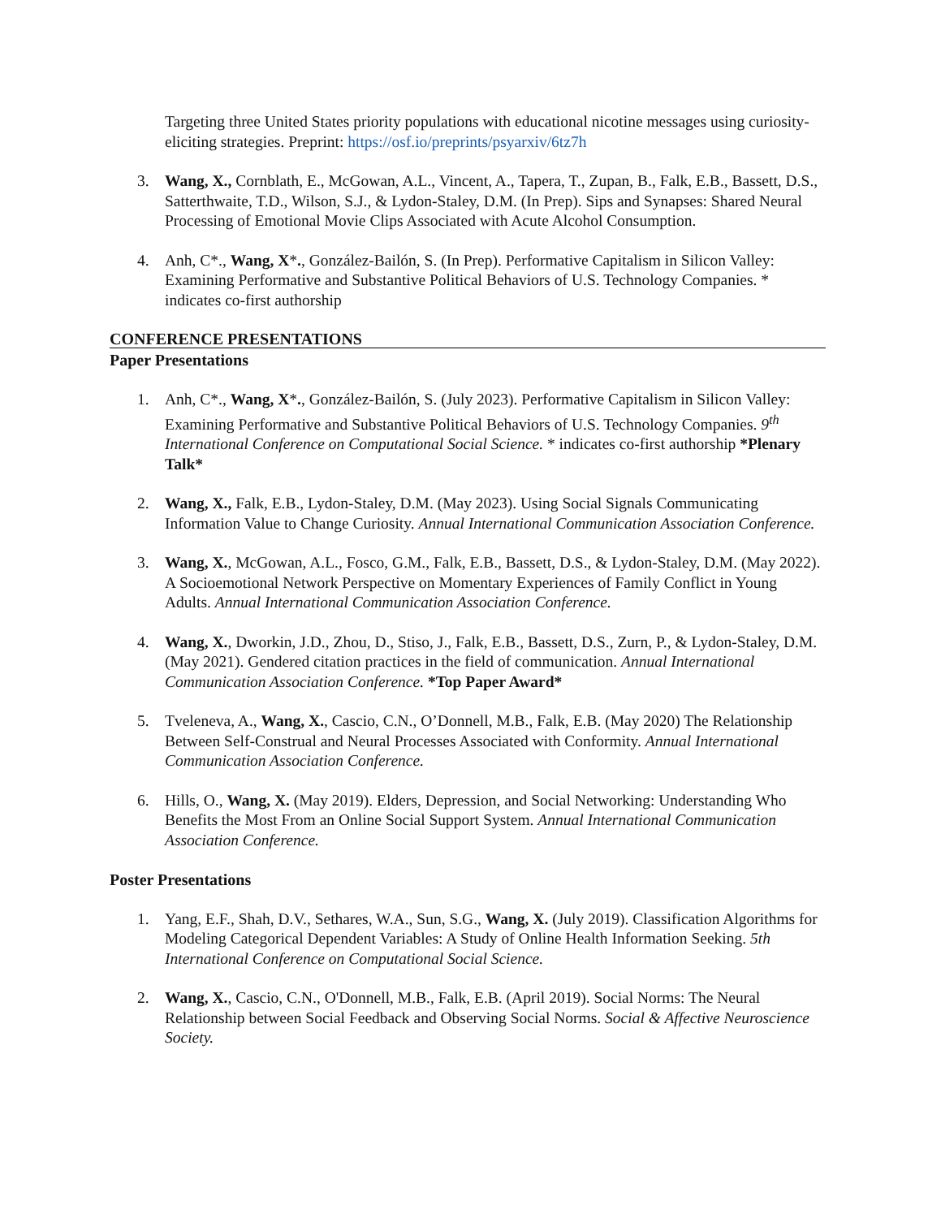Targeting three United States priority populations with educational nicotine messages using curiosity-eliciting strategies. Preprint: https://osf.io/preprints/psyarxiv/6tz7h
3. Wang, X., Cornblath, E., McGowan, A.L., Vincent, A., Tapera, T., Zupan, B., Falk, E.B., Bassett, D.S., Satterthwaite, T.D., Wilson, S.J., & Lydon-Staley, D.M. (In Prep). Sips and Synapses: Shared Neural Processing of Emotional Movie Clips Associated with Acute Alcohol Consumption.
4. Anh, C*., Wang, X*., González-Bailón, S. (In Prep). Performative Capitalism in Silicon Valley: Examining Performative and Substantive Political Behaviors of U.S. Technology Companies. * indicates co-first authorship
CONFERENCE PRESENTATIONS
Paper Presentations
1. Anh, C*., Wang, X*., González-Bailón, S. (July 2023). Performative Capitalism in Silicon Valley: Examining Performative and Substantive Political Behaviors of U.S. Technology Companies. 9<sup>th</sup> International Conference on Computational Social Science. * indicates co-first authorship *Plenary Talk*
2. Wang, X., Falk, E.B., Lydon-Staley, D.M. (May 2023). Using Social Signals Communicating Information Value to Change Curiosity. Annual International Communication Association Conference.
3. Wang, X., McGowan, A.L., Fosco, G.M., Falk, E.B., Bassett, D.S., & Lydon-Staley, D.M. (May 2022). A Socioemotional Network Perspective on Momentary Experiences of Family Conflict in Young Adults. Annual International Communication Association Conference.
4. Wang, X., Dworkin, J.D., Zhou, D., Stiso, J., Falk, E.B., Bassett, D.S., Zurn, P., & Lydon-Staley, D.M. (May 2021). Gendered citation practices in the field of communication. Annual International Communication Association Conference. *Top Paper Award*
5. Tveleneva, A., Wang, X., Cascio, C.N., O’Donnell, M.B., Falk, E.B. (May 2020) The Relationship Between Self-Construal and Neural Processes Associated with Conformity. Annual International Communication Association Conference.
6. Hills, O., Wang, X. (May 2019). Elders, Depression, and Social Networking: Understanding Who Benefits the Most From an Online Social Support System. Annual International Communication Association Conference.
Poster Presentations
1. Yang, E.F., Shah, D.V., Sethares, W.A., Sun, S.G., Wang, X. (July 2019). Classification Algorithms for Modeling Categorical Dependent Variables: A Study of Online Health Information Seeking. 5th International Conference on Computational Social Science.
2. Wang, X., Cascio, C.N., O'Donnell, M.B., Falk, E.B. (April 2019). Social Norms: The Neural Relationship between Social Feedback and Observing Social Norms. Social & Affective Neuroscience Society.